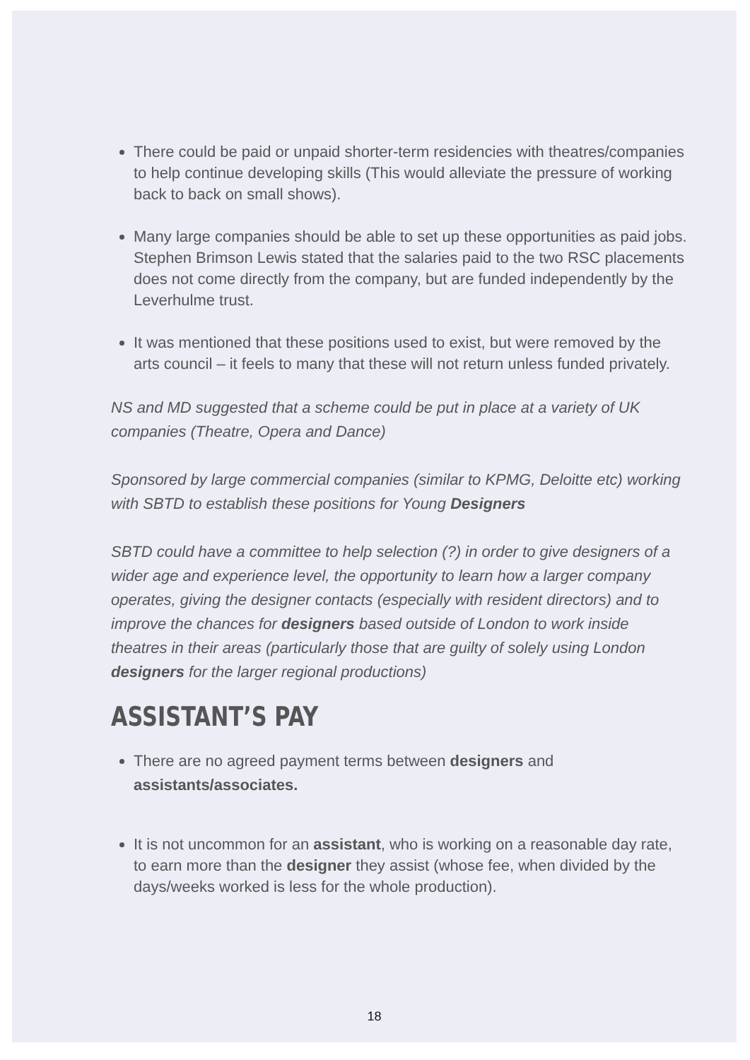There could be paid or unpaid shorter-term residencies with theatres/companies to help continue developing skills (This would alleviate the pressure of working back to back on small shows).
Many large companies should be able to set up these opportunities as paid jobs. Stephen Brimson Lewis stated that the salaries paid to the two RSC placements does not come directly from the company, but are funded independently by the Leverhulme trust.
It was mentioned that these positions used to exist, but were removed by the arts council – it feels to many that these will not return unless funded privately.
NS and MD suggested that a scheme could be put in place at a variety of UK companies (Theatre, Opera and Dance)
Sponsored by large commercial companies (similar to KPMG, Deloitte etc) working with SBTD to establish these positions for Young Designers
SBTD could have a committee to help selection (?) in order to give designers of a wider age and experience level, the opportunity to learn how a larger company operates, giving the designer contacts (especially with resident directors) and to improve the chances for designers based outside of London to work inside theatres in their areas (particularly those that are guilty of solely using London designers for the larger regional productions)
ASSISTANT’S PAY
There are no agreed payment terms between designers and assistants/associates.
It is not uncommon for an assistant, who is working on a reasonable day rate, to earn more than the designer they assist (whose fee, when divided by the days/weeks worked is less for the whole production).
18